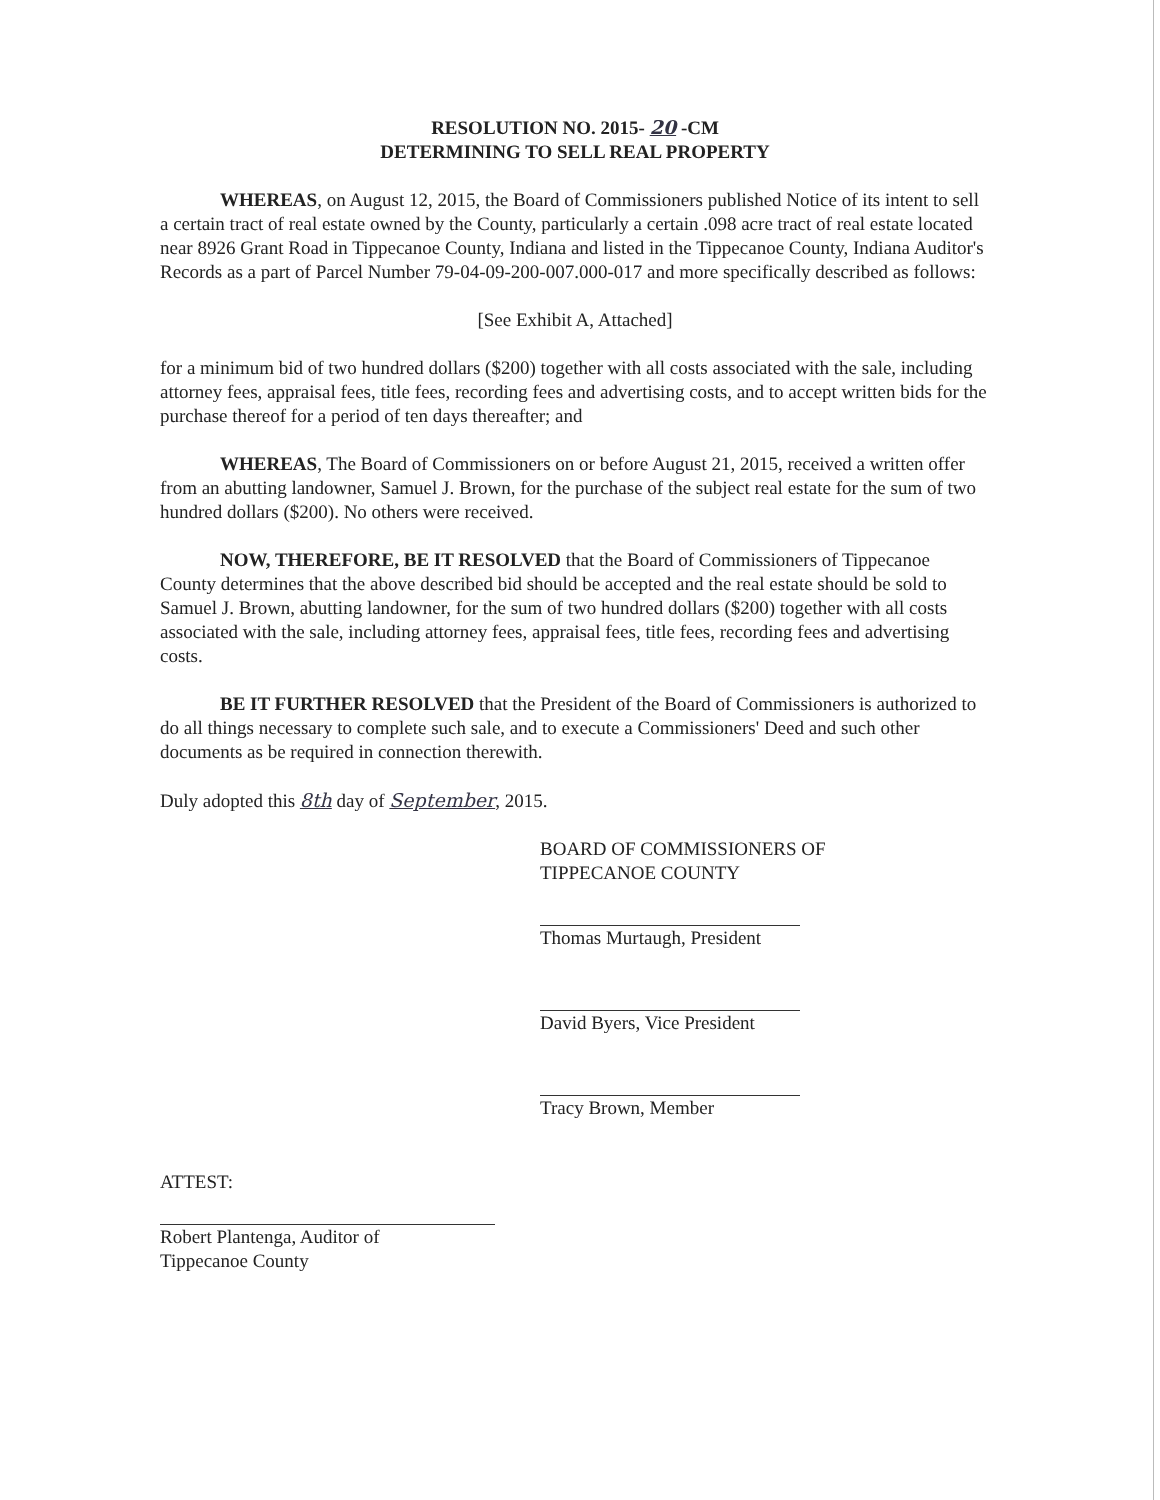RESOLUTION NO. 2015- 20 -CM
DETERMINING TO SELL REAL PROPERTY
WHEREAS, on August 12, 2015, the Board of Commissioners published Notice of its intent to sell a certain tract of real estate owned by the County, particularly a certain .098 acre tract of real estate located near 8926 Grant Road in Tippecanoe County, Indiana and listed in the Tippecanoe County, Indiana Auditor's Records as a part of Parcel Number 79-04-09-200-007.000-017 and more specifically described as follows:
[See Exhibit A, Attached]
for a minimum bid of two hundred dollars ($200) together with all costs associated with the sale, including attorney fees, appraisal fees, title fees, recording fees and advertising costs, and to accept written bids for the purchase thereof for a period of ten days thereafter; and
WHEREAS, The Board of Commissioners on or before August 21, 2015, received a written offer from an abutting landowner, Samuel J. Brown, for the purchase of the subject real estate for the sum of two hundred dollars ($200). No others were received.
NOW, THEREFORE, BE IT RESOLVED that the Board of Commissioners of Tippecanoe County determines that the above described bid should be accepted and the real estate should be sold to Samuel J. Brown, abutting landowner, for the sum of two hundred dollars ($200) together with all costs associated with the sale, including attorney fees, appraisal fees, title fees, recording fees and advertising costs.
BE IT FURTHER RESOLVED that the President of the Board of Commissioners is authorized to do all things necessary to complete such sale, and to execute a Commissioners' Deed and such other documents as be required in connection therewith.
Duly adopted this 8th day of September, 2015.
BOARD OF COMMISSIONERS OF
TIPPECANOE COUNTY
Thomas Murtaugh, President
David Byers, Vice President
Tracy Brown, Member
ATTEST:
Robert Plantenga, Auditor of
Tippecanoe County